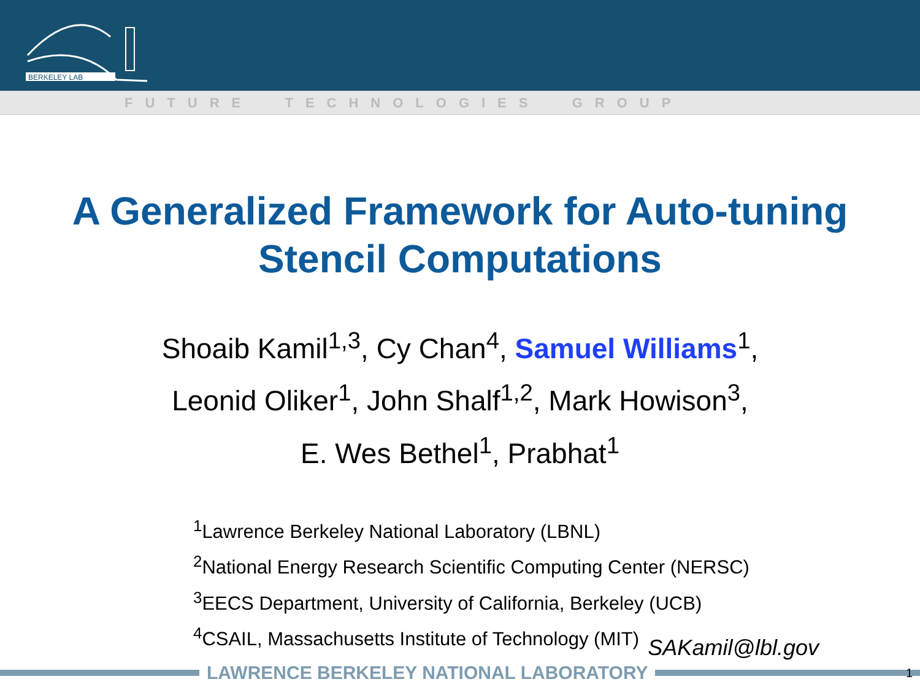BERKELEY LAB
FUTURE TECHNOLOGIES GROUP
A Generalized Framework for Auto-tuning
Stencil Computations
Shoaib Kamil<sup>1,3</sup>, Cy Chan<sup>4</sup>, Samuel Williams<sup>1</sup>,
Leonid Oliker<sup>1</sup>, John Shalf<sup>1,2</sup>, Mark Howison<sup>3</sup>,
E. Wes Bethel<sup>1</sup>, Prabhat<sup>1</sup>
<sup>1</sup> Lawrence Berkeley National Laboratory (LBNL)
<sup>2</sup> National Energy Research Scientific Computing Center (NERSC)
<sup>3</sup> EECS Department, University of California, Berkeley (UCB)
<sup>4</sup> CSAIL, Massachusetts Institute of Technology (MIT)
SAKamil@lbl.gov
LAWRENCE BERKELEY NATIONAL LABORATORY
1